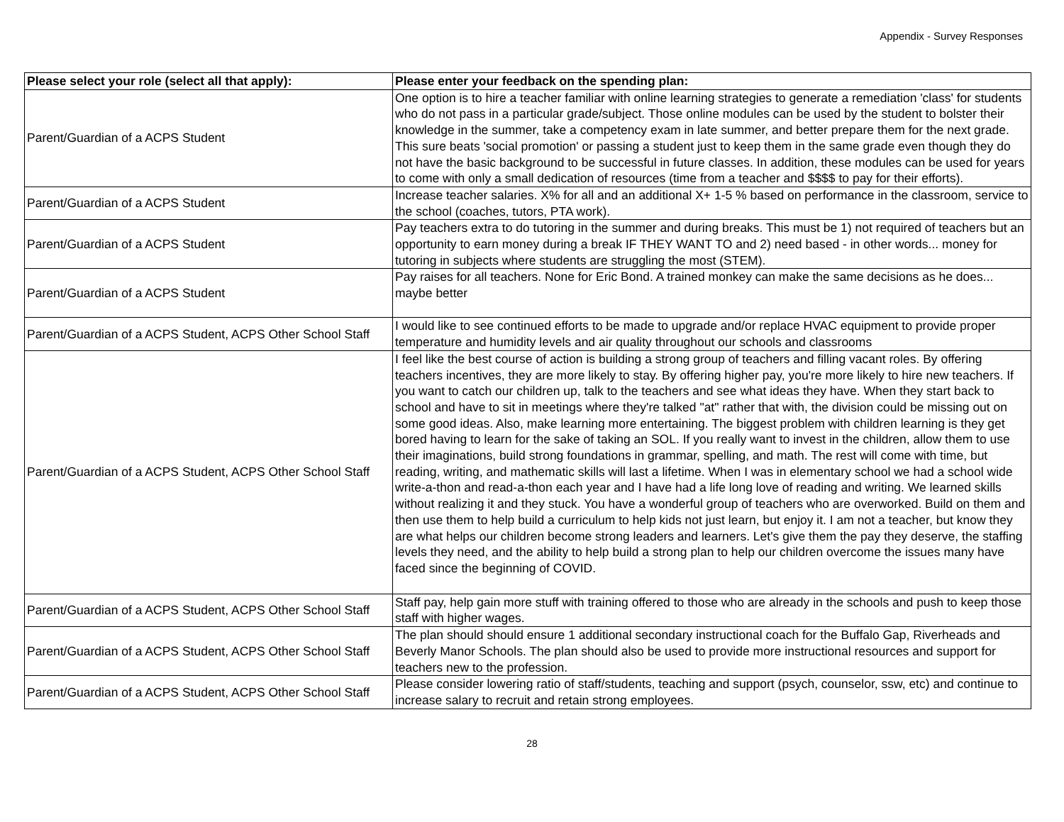Appendix - Survey Responses
| Please select your role (select all that apply): | Please enter your feedback on the spending plan: |
| --- | --- |
| Parent/Guardian of a ACPS Student | One option is to hire a teacher familiar with online learning strategies to generate a remediation 'class' for students who do not pass in a particular grade/subject. Those online modules can be used by the student to bolster their knowledge in the summer, take a competency exam in late summer, and better prepare them for the next grade. This sure beats 'social promotion' or passing a student just to keep them in the same grade even though they do not have the basic background to be successful in future classes. In addition, these modules can be used for years to come with only a small dedication of resources (time from a teacher and $$$$ to pay for their efforts). |
| Parent/Guardian of a ACPS Student | Increase teacher salaries. X% for all and an additional X+ 1-5 % based on performance in the classroom, service to the school (coaches, tutors, PTA work). |
| Parent/Guardian of a ACPS Student | Pay teachers extra to do tutoring in the summer and during breaks. This must be 1) not required of teachers but an opportunity to earn money during a break IF THEY WANT TO and 2) need based - in other words... money for tutoring in subjects where students are struggling the most (STEM). |
| Parent/Guardian of a ACPS Student | Pay raises for all teachers. None for Eric Bond. A trained monkey can make the same decisions as he does... maybe better |
| Parent/Guardian of a ACPS Student, ACPS Other School Staff | I would like to see continued efforts to be made to upgrade and/or replace HVAC equipment to provide proper temperature and humidity levels and air quality throughout our schools and classrooms |
| Parent/Guardian of a ACPS Student, ACPS Other School Staff | I feel like the best course of action is building a strong group of teachers and filling vacant roles. By offering teachers incentives, they are more likely to stay. By offering higher pay, you're more likely to hire new teachers. If you want to catch our children up, talk to the teachers and see what ideas they have. When they start back to school and have to sit in meetings where they're talked "at" rather that with, the division could be missing out on some good ideas. Also, make learning more entertaining. The biggest problem with children learning is they get bored having to learn for the sake of taking an SOL. If you really want to invest in the children, allow them to use their imaginations, build strong foundations in grammar, spelling, and math. The rest will come with time, but reading, writing, and mathematic skills will last a lifetime. When I was in elementary school we had a school wide write-a-thon and read-a-thon each year and I have had a life long love of reading and writing. We learned skills without realizing it and they stuck. You have a wonderful group of teachers who are overworked. Build on them and then use them to help build a curriculum to help kids not just learn, but enjoy it. I am not a teacher, but know they are what helps our children become strong leaders and learners. Let's give them the pay they deserve, the staffing levels they need, and the ability to help build a strong plan to help our children overcome the issues many have faced since the beginning of COVID. |
| Parent/Guardian of a ACPS Student, ACPS Other School Staff | Staff pay, help gain more stuff with training offered to those who are already in the schools and push to keep those staff with higher wages. |
| Parent/Guardian of a ACPS Student, ACPS Other School Staff | The plan should should ensure 1 additional secondary instructional coach for the Buffalo Gap, Riverheads and Beverly Manor Schools. The plan should also be used to provide more instructional resources and support for teachers new to the profession. |
| Parent/Guardian of a ACPS Student, ACPS Other School Staff | Please consider lowering ratio of staff/students, teaching and support (psych, counselor, ssw, etc) and continue to increase salary to recruit and retain strong employees. |
28